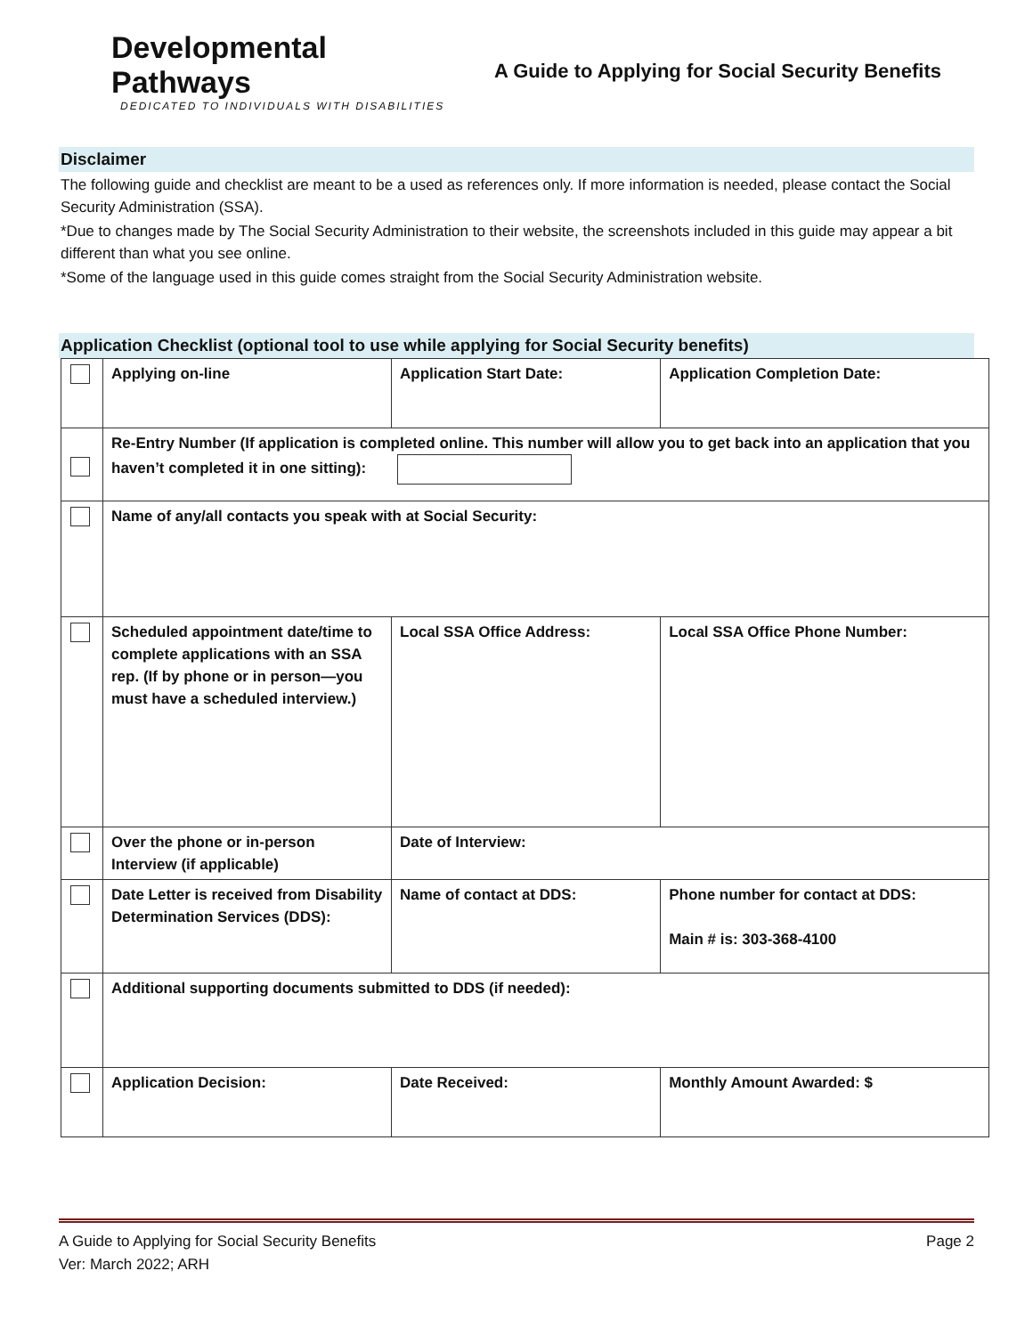Developmental Pathways
DEDICATED TO INDIVIDUALS WITH DISABILITIES
A Guide to Applying for Social Security Benefits
Disclaimer
The following guide and checklist are meant to be a used as references only. If more information is needed, please contact the Social Security Administration (SSA).
*Due to changes made by The Social Security Administration to their website, the screenshots included in this guide may appear a bit different than what you see online.
*Some of the language used in this guide comes straight from the Social Security Administration website.
Application Checklist (optional tool to use while applying for Social Security benefits)
| | Applying on-line | Application Start Date: | Application Completion Date: | |
| | Re-Entry Number (If application is completed online. This number will allow you to get back into an application that you haven’t completed it in one sitting): | | | |
| | Name of any/all contacts you speak with at Social Security: | | | |
| | Scheduled appointment date/time to complete applications with an SSA rep. (If by phone or in person—you must have a scheduled interview.) | Local SSA Office Address: | | Local SSA Office Phone Number: |
| | Over the phone or in-person Interview (if applicable) | Date of Interview: | | |
| | Date Letter is received from Disability Determination Services (DDS): | Name of contact at DDS: | | Phone number for contact at DDS: Main # is: 303-368-4100 |
| | Additional supporting documents submitted to DDS (if needed): | | | |
| | Application Decision: | Date Received: | Monthly Amount Awarded: $ | |
A Guide to Applying for Social Security Benefits Page 2
Ver: March 2022; ARH